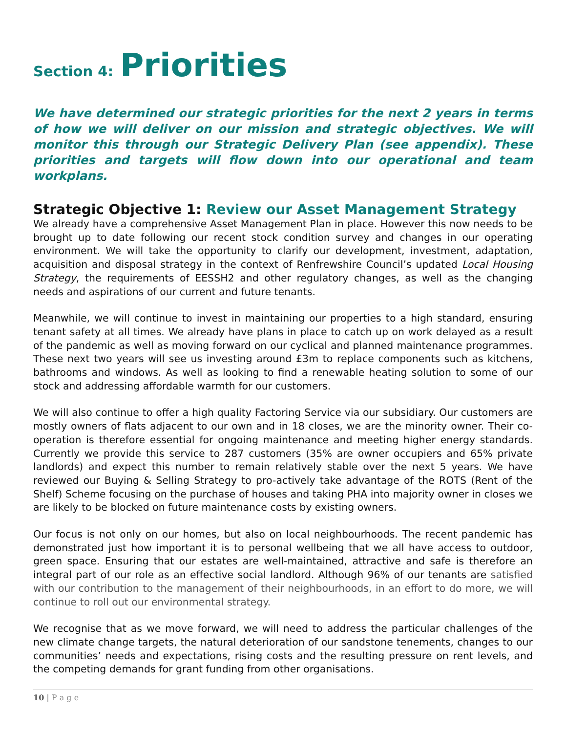Section 4: Priorities
We have determined our strategic priorities for the next 2 years in terms of how we will deliver on our mission and strategic objectives. We will monitor this through our Strategic Delivery Plan (see appendix). These priorities and targets will flow down into our operational and team workplans.
Strategic Objective 1: Review our Asset Management Strategy
We already have a comprehensive Asset Management Plan in place. However this now needs to be brought up to date following our recent stock condition survey and changes in our operating environment. We will take the opportunity to clarify our development, investment, adaptation, acquisition and disposal strategy in the context of Renfrewshire Council’s updated Local Housing Strategy, the requirements of EESSH2 and other regulatory changes, as well as the changing needs and aspirations of our current and future tenants.
Meanwhile, we will continue to invest in maintaining our properties to a high standard, ensuring tenant safety at all times. We already have plans in place to catch up on work delayed as a result of the pandemic as well as moving forward on our cyclical and planned maintenance programmes. These next two years will see us investing around £3m to replace components such as kitchens, bathrooms and windows. As well as looking to find a renewable heating solution to some of our stock and addressing affordable warmth for our customers.
We will also continue to offer a high quality Factoring Service via our subsidiary. Our customers are mostly owners of flats adjacent to our own and in 18 closes, we are the minority owner. Their co-operation is therefore essential for ongoing maintenance and meeting higher energy standards. Currently we provide this service to 287 customers (35% are owner occupiers and 65% private landlords) and expect this number to remain relatively stable over the next 5 years. We have reviewed our Buying & Selling Strategy to pro-actively take advantage of the ROTS (Rent of the Shelf) Scheme focusing on the purchase of houses and taking PHA into majority owner in closes we are likely to be blocked on future maintenance costs by existing owners.
Our focus is not only on our homes, but also on local neighbourhoods. The recent pandemic has demonstrated just how important it is to personal wellbeing that we all have access to outdoor, green space. Ensuring that our estates are well-maintained, attractive and safe is therefore an integral part of our role as an effective social landlord. Although 96% of our tenants are satisfied with our contribution to the management of their neighbourhoods, in an effort to do more, we will continue to roll out our environmental strategy.
We recognise that as we move forward, we will need to address the particular challenges of the new climate change targets, the natural deterioration of our sandstone tenements, changes to our communities’ needs and expectations, rising costs and the resulting pressure on rent levels, and the competing demands for grant funding from other organisations.
10 | P a g e